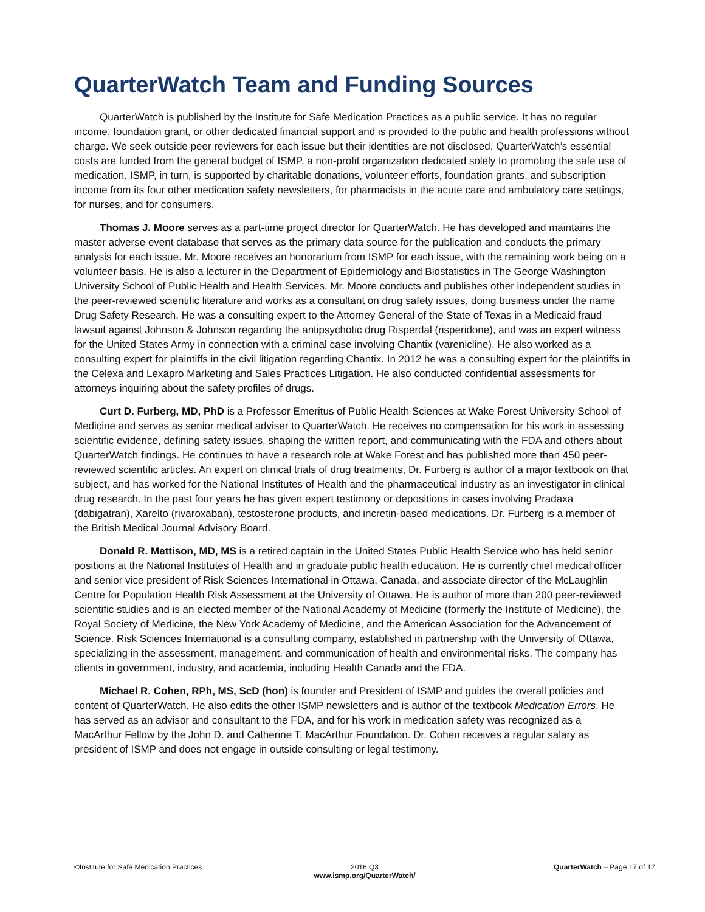QuarterWatch Team and Funding Sources
QuarterWatch is published by the Institute for Safe Medication Practices as a public service. It has no regular income, foundation grant, or other dedicated financial support and is provided to the public and health professions without charge. We seek outside peer reviewers for each issue but their identities are not disclosed. QuarterWatch’s essential costs are funded from the general budget of ISMP, a non-profit organization dedicated solely to promoting the safe use of medication. ISMP, in turn, is supported by charitable donations, volunteer efforts, foundation grants, and subscription income from its four other medication safety newsletters, for pharmacists in the acute care and ambulatory care settings, for nurses, and for consumers.
Thomas J. Moore serves as a part-time project director for QuarterWatch. He has developed and maintains the master adverse event database that serves as the primary data source for the publication and conducts the primary analysis for each issue. Mr. Moore receives an honorarium from ISMP for each issue, with the remaining work being on a volunteer basis. He is also a lecturer in the Department of Epidemiology and Biostatistics in The George Washington University School of Public Health and Health Services. Mr. Moore conducts and publishes other independent studies in the peer-reviewed scientific literature and works as a consultant on drug safety issues, doing business under the name Drug Safety Research. He was a consulting expert to the Attorney General of the State of Texas in a Medicaid fraud lawsuit against Johnson & Johnson regarding the antipsychotic drug Risperdal (risperidone), and was an expert witness for the United States Army in connection with a criminal case involving Chantix (varenicline). He also worked as a consulting expert for plaintiffs in the civil litigation regarding Chantix. In 2012 he was a consulting expert for the plaintiffs in the Celexa and Lexapro Marketing and Sales Practices Litigation. He also conducted confidential assessments for attorneys inquiring about the safety profiles of drugs.
Curt D. Furberg, MD, PhD is a Professor Emeritus of Public Health Sciences at Wake Forest University School of Medicine and serves as senior medical adviser to QuarterWatch. He receives no compensation for his work in assessing scientific evidence, defining safety issues, shaping the written report, and communicating with the FDA and others about QuarterWatch findings. He continues to have a research role at Wake Forest and has published more than 450 peer-reviewed scientific articles. An expert on clinical trials of drug treatments, Dr. Furberg is author of a major textbook on that subject, and has worked for the National Institutes of Health and the pharmaceutical industry as an investigator in clinical drug research. In the past four years he has given expert testimony or depositions in cases involving Pradaxa (dabigatran), Xarelto (rivaroxaban), testosterone products, and incretin-based medications. Dr. Furberg is a member of the British Medical Journal Advisory Board.
Donald R. Mattison, MD, MS is a retired captain in the United States Public Health Service who has held senior positions at the National Institutes of Health and in graduate public health education. He is currently chief medical officer and senior vice president of Risk Sciences International in Ottawa, Canada, and associate director of the McLaughlin Centre for Population Health Risk Assessment at the University of Ottawa. He is author of more than 200 peer-reviewed scientific studies and is an elected member of the National Academy of Medicine (formerly the Institute of Medicine), the Royal Society of Medicine, the New York Academy of Medicine, and the American Association for the Advancement of Science. Risk Sciences International is a consulting company, established in partnership with the University of Ottawa, specializing in the assessment, management, and communication of health and environmental risks. The company has clients in government, industry, and academia, including Health Canada and the FDA.
Michael R. Cohen, RPh, MS, ScD (hon) is founder and President of ISMP and guides the overall policies and content of QuarterWatch. He also edits the other ISMP newsletters and is author of the textbook Medication Errors. He has served as an advisor and consultant to the FDA, and for his work in medication safety was recognized as a MacArthur Fellow by the John D. and Catherine T. MacArthur Foundation. Dr. Cohen receives a regular salary as president of ISMP and does not engage in outside consulting or legal testimony.
©Institute for Safe Medication Practices
2016 Q3
www.ismp.org/QuarterWatch/
QuarterWatch – Page 17 of 17